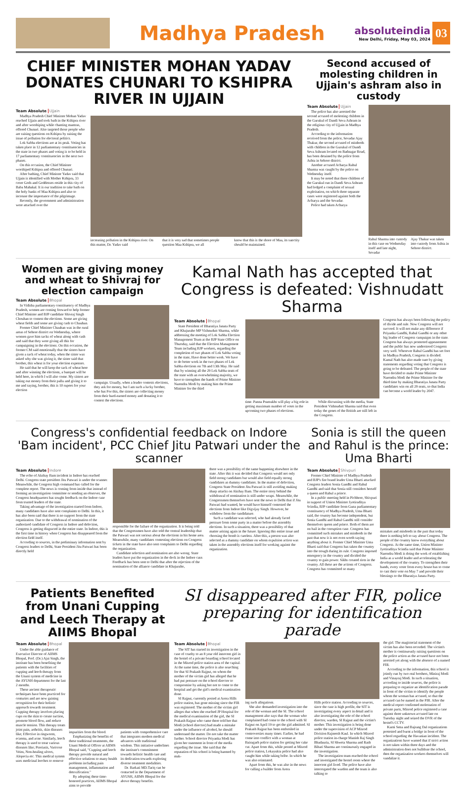Madhya Pradesh
absoluteindia
New Delhi, Friday, May 03, 2024
03
CHIEF MINISTER MOHAN YADAV DONATES CHUNARI TO KSHIPRA RIVER IN UJJAIN
Team Absolute Ujjain
Madhya Pradesh Chief Minister Mohan Yadav reached Ujjain and took bath in the Kshipra river and after worshiping while chanting mantras, offered Chunari. Also targeted those people who are raising questions on Kshipra by raising the issue of pollution for electoral politics.
Lok Sabha elections are at its peak. Voting has taken place in 12 parliamentary constituencies in the state in two phases and voting is to be held in 17 parliamentary constituencies in the next two phases.
On this occasion, the Chief Minister worshiped Kshipra and offered Chunari.
After bathing, Chief Minister Yadav said that Ujjain is identified with Mother Kshipra, 33 crore Gods and Goddesses reside in this city of Baba Mahakal. It is our tradition to take bath on the holy banks of Maa Kshipra and also to increase the importance of the pilgrimage.
Recently, the government and administration were attacked over the
increasing pollution in the Kshipra river. On this matter, Dr. Yadav said
that it is very sad that sometimes people question Maa Kshipra, we all
know that this is the shore of Maa, its sanctity should be maintained.
Second accused of molesting children in Ujjain's ashram also in custody
Team Absolute Ujjain
The police has also arrested the second accused of molesting children in the Gurukul of Dandi Seva Ashram in the religious city of Ujjain in Madhya Pradesh.
According to the information received from the police, Sevadar Ajay Thakur, the second accused of misdeeds with children in the Gurukul of Dandi Seva Ashram located on Badnagar Road, has been detained by the police from Ashta in Sehore district.
Another accused Acharya Rahul Sharma was caught by the police on Wednesday itself.
It may be noted that three children of the Gurukul run in Dandi Seva Ashram had lodged a complaint of sexual exploitation, on which three separate cases were registered against both the Acharya and the Sevadar.
Police had taken Acharya
Rahul Sharma into custody in this case on Wednesday itself and late night, Sevadar
Ajay Thakur was taken into custody from Ashta in Sehore district.
Women are giving money and wheat to Shivraj for election campaign
Team Absolute Bhopal
In Vidisha parliamentary constituency of Madhya Pradesh, women are coming forward to help former Chief Minister and BJP candidate Shivraj Singh Chouhan to contest the elections. Some are giving wheat fields and some are giving cash to Chauhan.
Former Chief Minister Chauhan was in the rural areas of Sehore district on Wednesday, where women gave him sacks of wheat along with cash and said that they were giving all this for campaigning in the elections. On this occasion, the former CM said emotionally that the sisters have given a sack of wheat today, when the sister was asked why she was giving it, the sister said that brother, this wheat is for your election expenses.
He said that he will keep the sack of wheat here and after winning the elections, a banquet will be held here, in which I will also come. My sisters are taking out money from their pallu and giving it to me and saying, brother, this is 10 rupees for your election
campaign. Usually, when a leader contests elections, they ask for money, but I am such a lucky brother, who has For this, the sisters are collecting money from their hard-earned money and donating it to contest the elections.
Kamal Nath has accepted that Congress is defeated: Vishnudatt Sharma
Team Absolute Bhopal
State President of Bharatiya Janata Party and Khajuraho MP Vishnudutt Sharma, while addressing the meeting of Lok Sabha Election Management Team at the BJP State Office on Thursday, said that the Election Management Team including BJP workers, regarding the completion of two phases of Lok Sabha voting in the state, Have done better work. We have to do better work in the two phases of Lok Sabha elections on 7th and 13th May. He said that by winning all the 29 Lok Sabha seats of the state with an overwhelming majority, we have to strengthen the hands of Prime Minister Narendra Modi by making him the Prime Minister for the third
time. Panna Pramukhs will play a big role in getting maximum number of votes in the upcoming two phases of elections.
While discussing with the media, State President Vishnudutt Sharma said that even today the genes of the British are still left in the Congress.
Congress has always been following the policy of divide and rule. Now Congress will not succeed. It will not make any difference if Priyanka Gandhi, Rahul Gandhi or any other big leader of Congress campaigns in the state. Congress has always promoted appeasement and the public has now understood Congress very well. Wherever Rahul Gandhi has set foot in Madhya Pradesh, Congress is divided. Kamal Nath has also made sure by giving statements regarding voting that Congress is going to be defeated. The people of the state have decided to make Prime Minister Narendra Modi the Prime Minister for the third time by making Bharatiya Janata Party candidates win on all 29 seats, so that India can become a world leader by 2047.
Congress's confidential feedback on Indore 'Bam incident', PCC Chief Jitu Patwari under the scanner
Team Absolute Indore
The echo of Akshay Bam incident in Indore has reached Delhi. Congress state president Jitu Patwari is under the scanner. Meanwhile, the Congress high command has called for the complete report. The news is coming from inside that instead of forming an investigation committee or sending an observer, the Congress headquarters has sought feedback on the Indore case from trusted leaders of the state.
Taking advantage of the investigation started from Indore, many candidates have also sent complaints to Delhi. In this, it has also been said that there is no support from the state organization. Due to the withdrawal of nomination of the authorized candidate of Congress in Indore and defection, Congress is getting disgraced in the entire state. In Indore, this is the first time in history when Congress has disappeared from the election field itself.
According to sources, in the preliminary information sent by Congress leaders to Delhi, State President Jitu Patwari has been directly held
responsible for the failure of the organization. It is being told that the Congressmen have also told the central leadership that the Patwari was not serious about the elections in his home area. Meanwhile, many candidates contesting elections on Congress tickets in the state have also sent complaints to Delhi regarding the organization.
Candidate selection and nomination are also wrong. State leaders have put the organization in the dock in the Indore case. Feedback has been sent to Delhi that after the rejection of the nomination of the alliance candidate in Khajuraho,
there was a possibility of the same happening elsewhere in the state. After this it was decided that Congress would not only field strong candidates but would also field equally strong candidates as dummy candidates. In the matter of defection, Congress State President Jitu Patwari is still avoiding making sharp attacks on Akshay Bam. The entire story behind the withdrawal of nomination is still under wraps. Meanwhile, the Congressmen themselves have sent the news to Delhi that if Jitu Patwari had wanted, he would have himself contested the elections from Indore like Digvijay Singh. However, he withdrew from the candidature.
Such a candidate was selected, who had already faced pressure from some party in a matter before the assembly elections. In such a situation, there was a possibility of that matter arising again in the future. Ignoring this entire issue and choosing the bomb is careless. After this, a person was also selected as a dummy candidate on whom expulsion action was taken in the assembly elections itself for working against the organization.
Sonia is still the queen and Rahul is the prince: Uma Bharti
Team Absolute Shivpuri
Former Chief Minister of Madhya Pradesh and BJP's fire brand leader Uma Bharti attacked Congress leaders Sonia Gandhi and Rahul Gandhi and said that Sonia still considers herself a queen and Rahul a prince.
In a public meeting held in Pichhore, Shivpuri in support of Union Minister Jyotiraditya Scindia, BJP candidate from Guna parliamentary constituency of Madhya Pradesh, Uma Bharti said, the country has become independent, but Sonia Gandhi and Rahul Gandhi still consider themselves queen and prince. Both of them are on bail in the corruption case. Congress has committed such mistakes and misdeeds in the past that now it is not even worth saying anything about it. Former Chief Minister Uma Bharti said that Congress has taken the country into the trough during its rule. Congress imposed emergency in the country and divided the country to gain power. Sikhs created riots in the country. All these are the actions of Congress. Congress has committed so many
mistakes and misdeeds in the past that today there is nothing left to say about Congress. The people of the country know everything about Congress. At the same time, Union Minister Jyotiraditya Scindia said that Prime Minister Narendra Modi is doing the work of establishing India as a world leader and accelerating the development of the country. To strengthen their hands, every voter from every house has to come to cast their vote on May 7 and provide their blessings to the Bharatiya Janata Party.
Patients Benefited from Unani Cupping and Leech Therapy at AIIMS Bhopal
Team Absolute Bhopal
Under the able guidance of Executive Director of AIIMS Bhopal, Prof. (Dr.) Ajai Singh, the institute has been benefiting the patients with the facilities of cupping and leech therapy from the Unani system of medicine in the AYUSH department for the last 2 months.
These ancient therapeutic techniques have been practiced for centuries and are now gaining recognition for their holistic approach towards treatment. Cupping therapy involves placing cups on the skin to create suction, promote blood flow, and reduce muscle tension. This therapy treats joint pain, arthritis, skin diseases like; Effective in ringworm, eczema, and acne. Similarly, leech therapy is used to treat various diseases like; Psoriasis, Varicose Veins, Non-healing ulcers, Alopecia etc. This medical system uses medicinal leeches to remove
impurities from the blood.
Emphasizing the benefits of these traditional treatments, the Unani Medical Officer at AIIMS Bhopal said, "Cupping and leech therapy provide natural and effective solutions to many health problems including pain management, inflammation and detoxification."
By adopting these time-honored practices, AIIMS Bhopal aims to provide
patients with comprehensive care that integrates modern medical advances with traditional wisdom. This initiative underlines the institute's commitment towards holistic health care and its dedication towards exploring diverse treatment modalities.
Dr. Barkati MD.Tariq can be contacted in the Department of AYUSH, AIIMS Bhopal for the above therapy benefits.
SI disappeared after FIR, police preparing for identification parade
Team Absolute Bhopal
The SIT has started its investigation in the case of cruelty to an 8 year old innocent girl in the hostel of a private boarding school located in the Misrod police station area of the capital. At the same time, the police is also searching for that SI Prakash Rajput, on whom the mother of the victim girl has alleged that he had put pressure on the school director to compromise by asking her not to come to the hospital and get the girl's medical examination done.
SI Rajput, currently posted at Arera Hills police station, has gone missing since the FIR was registered. The mother of the victim girl alleges that when she reached JP Hospital for the medical examination of the girl, the SI Prakash Rajput who came there told her that Modi (school director) had made a mistake under the influence of alcohol, he should understand the matter. Do not take the matter further. School director Priyanka Modi has given her statement in front of the media regarding the issue. She said that the reputation of his school is being harmed by mak-
ing such allegations.
She also demanded investigation into the role of the woman and the SI. The school management also says that the woman who complained had come to the school with SI Rajput on April 19 to get the girl admitted. SI Prakash Rajput has been embroiled in controversies many times. Earlier, he had come into conflict with a woman at Bairagarh police station for getting her cake cut. Apart from this, while posted at Misrod police station, Lokayukta police had also caught him while taking bribe. In which he was also reinstated.
Apart from this, he was also in the news for calling a builder from Arera
Hills police station. According to sources, since the case is high profile, the SIT is investigating every aspect in detail and is also investigating the role of the school director, warden, SI Rajput and the victim's mother. This investigation is being done under the supervision of ACP Misrod Division Rajneesh Kaul. In which Misrod police station in-charge Manish Raj Singh Bhadauria, SI Shweta Sharma and Rash Bihari Sharma are continuously engaged in the investigation.
The investigation team reached the school and investigated the hostel room where the innocent girl lived. The police have also interrogated the warden and the team is also talking to
the girl. The magisterial statement of the victim has also been recorded. The victim's mother is continuously raising questions on the police action as the accused have not been arrested yet along with the absence of a named FIR.
According to the information, this school is jointly run by two real brothers, Miniraj Modi and Vinayraj Modi. In such a situation, according to inside sources, the police is preparing to organize an identification parade in front of the victim to identify the people whom the woman has accused, so that the accused can be named in the FIR. After the medical report confirmed molestation of private parts, Misrod police registered a case against three unknown accused late on Tuesday night and seized the DVR of the hostel's CCTV.
Karni Sena and Bajrang Dal organizations protested and burnt a bridge in front of the school regarding the Havanian incident. The organizations have warned that if strict action is not taken within three days and the administration does not bulldoze the school, then the organization workers themselves will vandalize it.